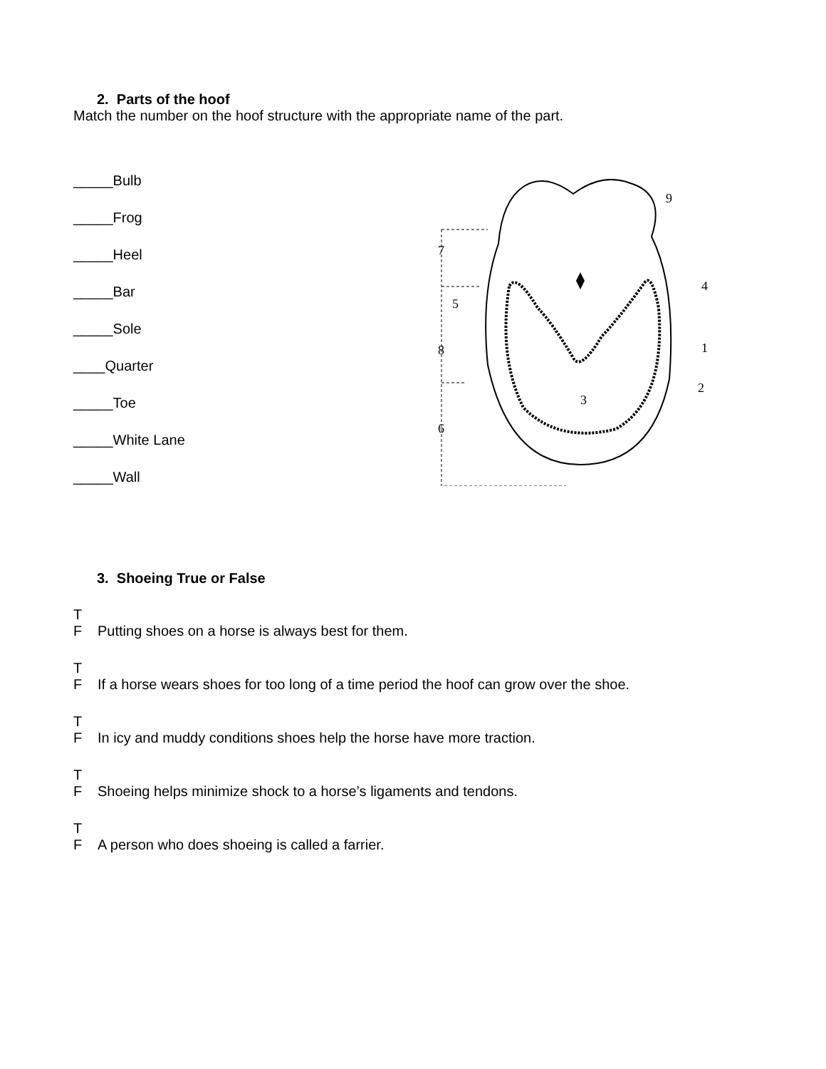2. Parts of the hoof
Match the number on the hoof structure with the appropriate name of the part.
_____Bulb
_____Frog
_____Heel
_____Bar
_____Sole
____Quarter
_____Toe
_____White Lane
_____Wall
7
5
8
6
9
4
1
2
3
3. Shoeing True or False
T F Putting shoes on a horse is always best for them.
T F If a horse wears shoes for too long of a time period the hoof can grow over the shoe.
T F In icy and muddy conditions shoes help the horse have more traction.
T F Shoeing helps minimize shock to a horse’s ligaments and tendons.
T F A person who does shoeing is called a farrier.